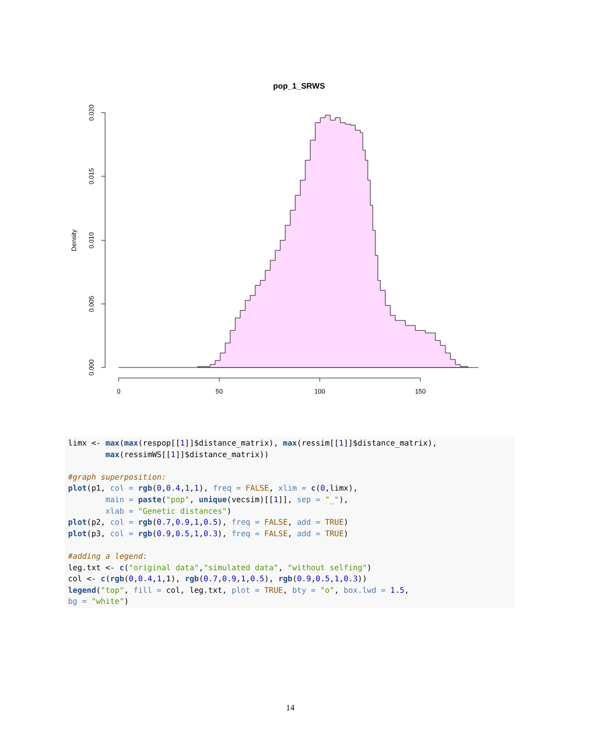pop_1_SRWS
0.020
0.015
0.010
0.005
0.000
Density
0
50
100
150
limx <- max(max(respop[[1]]$distance_matrix), max(ressim[[1]]$distance_matrix),
        max(ressimWS[[1]]$distance_matrix))

#graph superposition:
plot(p1, col = rgb(0,0.4,1,1), freq = FALSE, xlim = c(0,limx),
        main = paste("pop", unique(vecsim)[[1]], sep = "_"),
        xlab = "Genetic distances")
plot(p2, col = rgb(0.7,0.9,1,0.5), freq = FALSE, add = TRUE)
plot(p3, col = rgb(0.9,0.5,1,0.3), freq = FALSE, add = TRUE)

#adding a legend:
leg.txt <- c("original data","simulated data", "without selfing")
col <- c(rgb(0,0.4,1,1), rgb(0.7,0.9,1,0.5), rgb(0.9,0.5,1,0.3))
legend("top", fill = col, leg.txt, plot = TRUE, bty = "o", box.lwd = 1.5,
bg = "white")
14